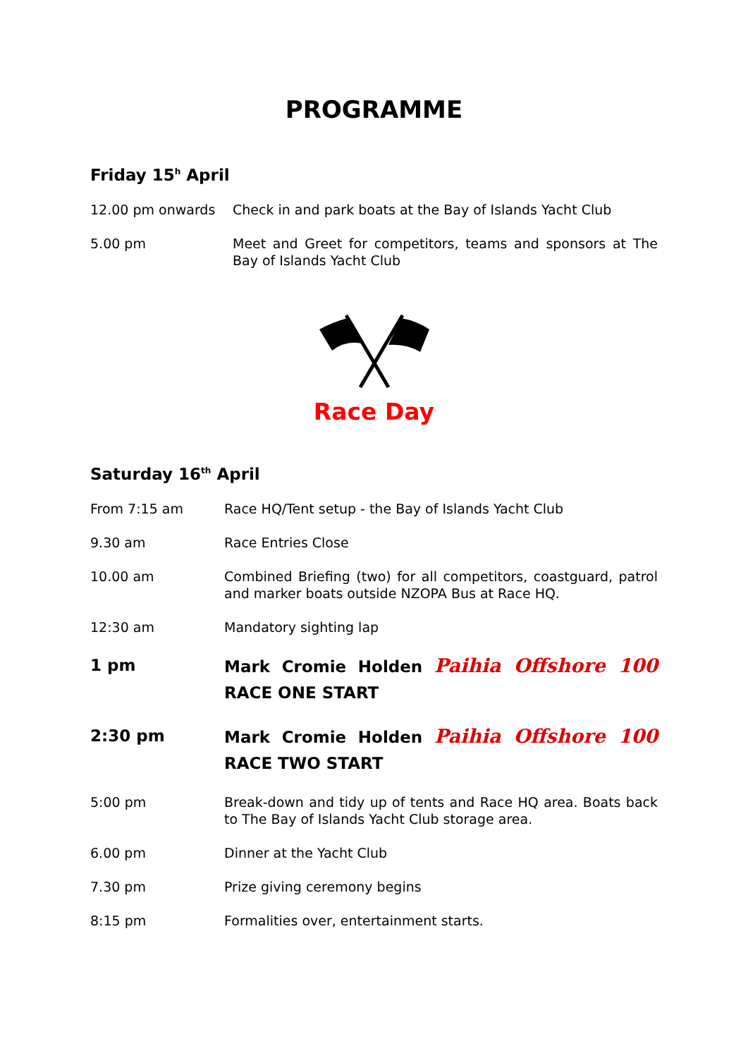PROGRAMME
Friday 15<sup>h</sup> April
12.00 pm onwards Check in and park boats at the Bay of Islands Yacht Club
5.00 pm Meet and Greet for competitors, teams and sponsors at The Bay of Islands Yacht Club
Race Day
Saturday 16<sup>th</sup> April
From 7:15 am Race HQ/Tent setup - the Bay of Islands Yacht Club
9.30 am Race Entries Close
10.00 am Combined Briefing (two) for all competitors, coastguard, patrol and marker boats outside NZOPA Bus at Race HQ.
12:30 am Mandatory sighting lap
1 pm Mark Cromie Holden Paihia Offshore 100 RACE ONE START
2:30 pm Mark Cromie Holden Paihia Offshore 100 RACE TWO START
5:00 pm Break-down and tidy up of tents and Race HQ area. Boats back to The Bay of Islands Yacht Club storage area.
6.00 pm Dinner at the Yacht Club
7.30 pm Prize giving ceremony begins
8:15 pm Formalities over, entertainment starts.